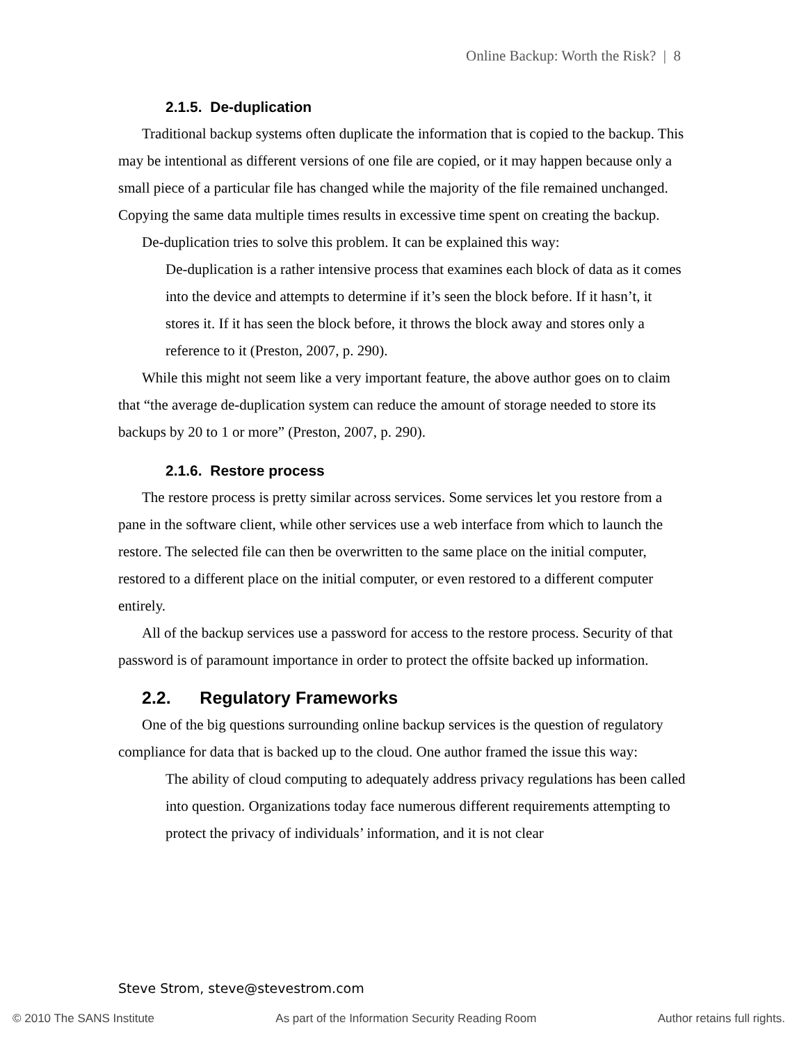Online Backup: Worth the Risk? | 8
2.1.5. De-duplication
Traditional backup systems often duplicate the information that is copied to the backup. This may be intentional as different versions of one file are copied, or it may happen because only a small piece of a particular file has changed while the majority of the file remained unchanged. Copying the same data multiple times results in excessive time spent on creating the backup.
De-duplication tries to solve this problem. It can be explained this way:
De-duplication is a rather intensive process that examines each block of data as it comes into the device and attempts to determine if it’s seen the block before. If it hasn’t, it stores it. If it has seen the block before, it throws the block away and stores only a reference to it (Preston, 2007, p. 290).
While this might not seem like a very important feature, the above author goes on to claim that “the average de-duplication system can reduce the amount of storage needed to store its backups by 20 to 1 or more” (Preston, 2007, p. 290).
2.1.6. Restore process
The restore process is pretty similar across services. Some services let you restore from a pane in the software client, while other services use a web interface from which to launch the restore. The selected file can then be overwritten to the same place on the initial computer, restored to a different place on the initial computer, or even restored to a different computer entirely.
All of the backup services use a password for access to the restore process. Security of that password is of paramount importance in order to protect the offsite backed up information.
2.2. Regulatory Frameworks
One of the big questions surrounding online backup services is the question of regulatory compliance for data that is backed up to the cloud. One author framed the issue this way:
The ability of cloud computing to adequately address privacy regulations has been called into question. Organizations today face numerous different requirements attempting to protect the privacy of individuals’ information, and it is not clear
Steve Strom, steve@stevestrom.com
© 2010 The SANS Institute As part of the Information Security Reading Room Author retains full rights.